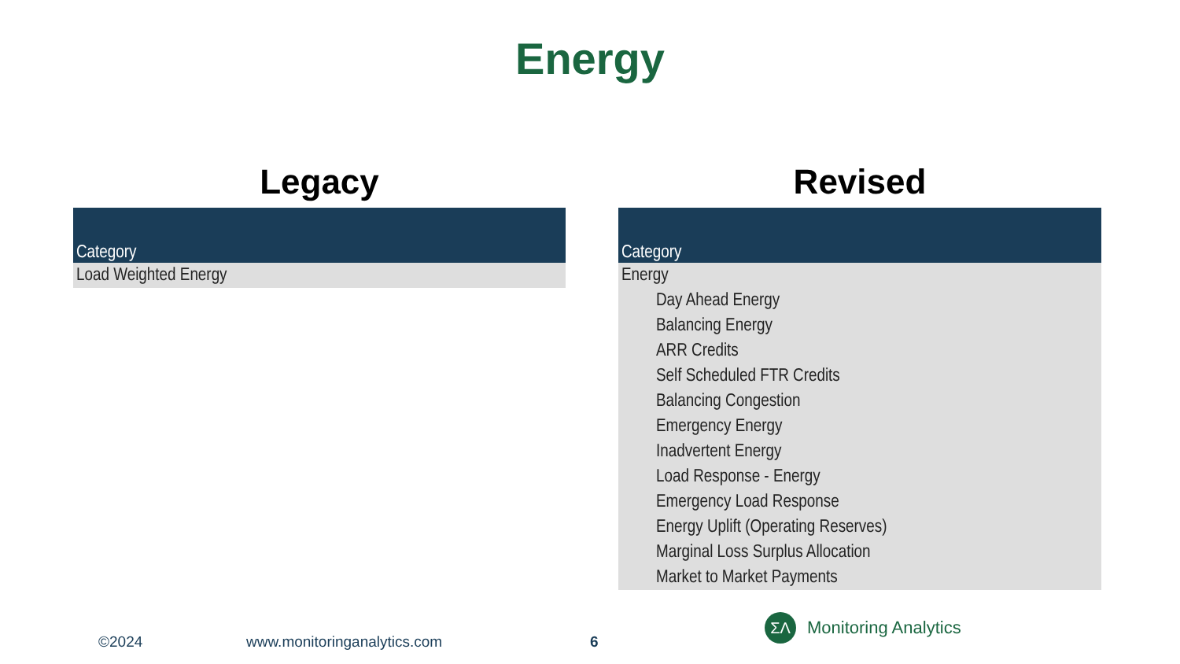Energy
Legacy
| Category |
| --- |
| Load Weighted Energy |
Revised
| Category |
| --- |
| Energy |
| Day Ahead Energy |
| Balancing Energy |
| ARR Credits |
| Self Scheduled FTR Credits |
| Balancing Congestion |
| Emergency Energy |
| Inadvertent Energy |
| Load Response - Energy |
| Emergency Load Response |
| Energy Uplift (Operating Reserves) |
| Marginal Loss Surplus Allocation |
| Market to Market Payments |
©2024 www.monitoringanalytics.com 6
ΣΛ
Monitoring Analytics